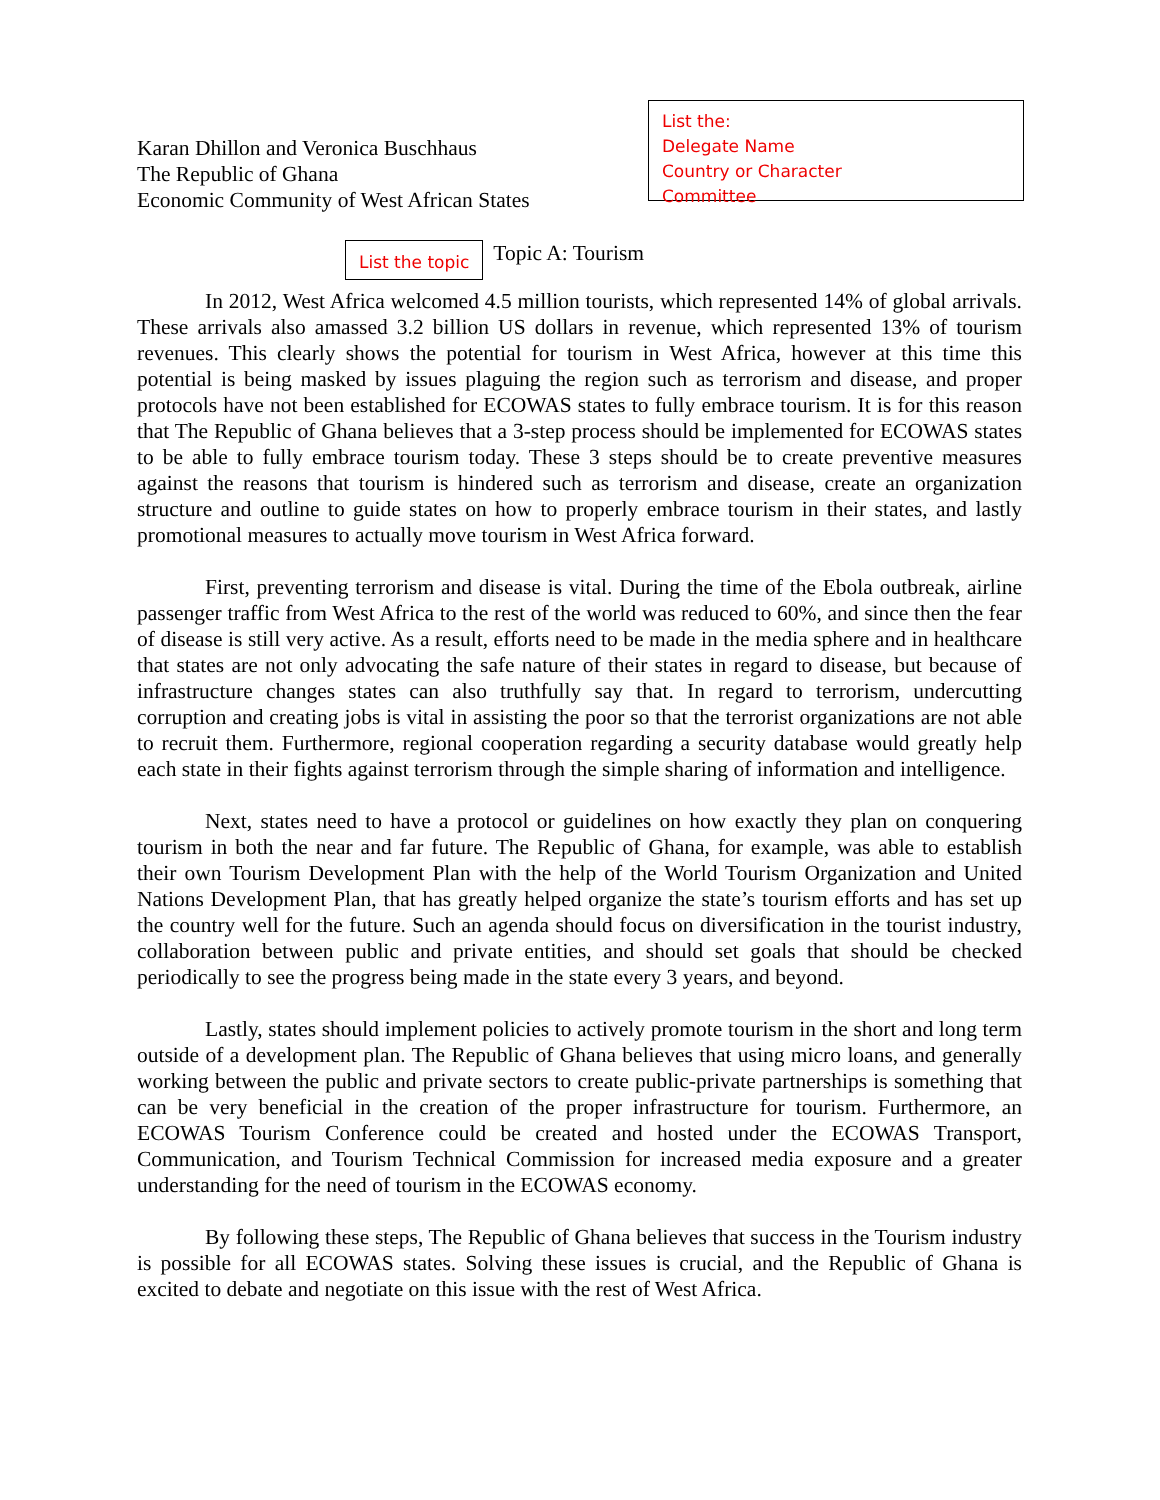Karan Dhillon and Veronica Buschhaus
The Republic of Ghana
Economic Community of West African States
List the:
Delegate Name
Country or Character
Committee
List the topic Topic A: Tourism
In 2012, West Africa welcomed 4.5 million tourists, which represented 14% of global arrivals. These arrivals also amassed 3.2 billion US dollars in revenue, which represented 13% of tourism revenues. This clearly shows the potential for tourism in West Africa, however at this time this potential is being masked by issues plaguing the region such as terrorism and disease, and proper protocols have not been established for ECOWAS states to fully embrace tourism. It is for this reason that The Republic of Ghana believes that a 3-step process should be implemented for ECOWAS states to be able to fully embrace tourism today. These 3 steps should be to create preventive measures against the reasons that tourism is hindered such as terrorism and disease, create an organization structure and outline to guide states on how to properly embrace tourism in their states, and lastly promotional measures to actually move tourism in West Africa forward.
First, preventing terrorism and disease is vital. During the time of the Ebola outbreak, airline passenger traffic from West Africa to the rest of the world was reduced to 60%, and since then the fear of disease is still very active. As a result, efforts need to be made in the media sphere and in healthcare that states are not only advocating the safe nature of their states in regard to disease, but because of infrastructure changes states can also truthfully say that. In regard to terrorism, undercutting corruption and creating jobs is vital in assisting the poor so that the terrorist organizations are not able to recruit them. Furthermore, regional cooperation regarding a security database would greatly help each state in their fights against terrorism through the simple sharing of information and intelligence.
Next, states need to have a protocol or guidelines on how exactly they plan on conquering tourism in both the near and far future. The Republic of Ghana, for example, was able to establish their own Tourism Development Plan with the help of the World Tourism Organization and United Nations Development Plan, that has greatly helped organize the state’s tourism efforts and has set up the country well for the future. Such an agenda should focus on diversification in the tourist industry, collaboration between public and private entities, and should set goals that should be checked periodically to see the progress being made in the state every 3 years, and beyond.
Lastly, states should implement policies to actively promote tourism in the short and long term outside of a development plan. The Republic of Ghana believes that using micro loans, and generally working between the public and private sectors to create public-private partnerships is something that can be very beneficial in the creation of the proper infrastructure for tourism. Furthermore, an ECOWAS Tourism Conference could be created and hosted under the ECOWAS Transport, Communication, and Tourism Technical Commission for increased media exposure and a greater understanding for the need of tourism in the ECOWAS economy.
By following these steps, The Republic of Ghana believes that success in the Tourism industry is possible for all ECOWAS states. Solving these issues is crucial, and the Republic of Ghana is excited to debate and negotiate on this issue with the rest of West Africa.